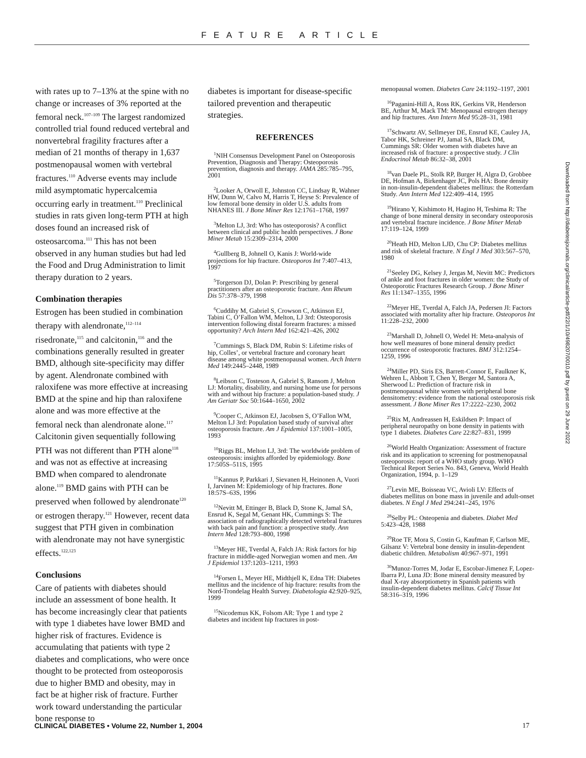FEATURE ARTICLE
with rates up to 7–13% at the spine with no change or increases of 3% reported at the femoral neck.<sup>107–109</sup> The largest randomized controlled trial found reduced vertebral and nonvertebral fragility fractures after a median of 21 months of therapy in 1,637 postmenopausal women with vertebral fractures.<sup>110</sup> Adverse events may include mild asymptomatic hypercalcemia occurring early in treatment.<sup>110</sup> Preclinical studies in rats given long-term PTH at high doses found an increased risk of osteosarcoma.<sup>111</sup> This has not been observed in any human studies but had led the Food and Drug Administration to limit therapy duration to 2 years.
Combination therapies
Estrogen has been studied in combination therapy with alendronate,<sup>112–114</sup> risedronate,<sup>115</sup> and calcitonin,<sup>116</sup> and the combinations generally resulted in greater BMD, although site-specificity may differ by agent. Alendronate combined with raloxifene was more effective at increasing BMD at the spine and hip than raloxifene alone and was more effective at the femoral neck than alendronate alone.<sup>117</sup> Calcitonin given sequentially following PTH was not different than PTH alone<sup>118</sup> and was not as effective at increasing BMD when compared to alendronate alone.<sup>119</sup> BMD gains with PTH can be preserved when followed by alendronate<sup>120</sup> or estrogen therapy.<sup>121</sup> However, recent data suggest that PTH given in combination with alendronate may not have synergistic effects.<sup>122,123</sup>
Conclusions
Care of patients with diabetes should include an assessment of bone health. It has become increasingly clear that patients with type 1 diabetes have lower BMD and higher risk of fractures. Evidence is accumulating that patients with type 2 diabetes and complications, who were once thought to be protected from osteoporosis due to higher BMD and obesity, may in fact be at higher risk of fracture. Further work toward understanding the particular bone response to
diabetes is important for disease-specific tailored prevention and therapeutic strategies.
REFERENCES
<sup>1</sup> NIH Consensus Development Panel on Osteoporosis Prevention, Diagnosis and Therapy: Osteoporosis prevention, diagnosis and therapy. JAMA 285:785–795, 2001
<sup>2</sup> Looker A, Orwoll E, Johnston CC, Lindsay R, Wahner HW, Dunn W, Calvo M, Harris T, Heyse S: Prevalence of low femoral bone density in older U.S. adults from NHANES III. J Bone Miner Res 12:1761–1768, 1997
<sup>3</sup> Melton LJ, 3rd: Who has osteoporosis? A conflict between clinical and public health perspectives. J Bone Miner Metab 15:2309–2314, 2000
<sup>4</sup> Gullberg B, Johnell O, Kanis J: World-wide projections for hip fracture. Osteoporos Int 7:407–413, 1997
<sup>5</sup> Torgerson DJ, Dolan P: Prescribing by general practitioners after an osteoporotic fracture. Ann Rheum Dis 57:378–379, 1998
<sup>6</sup> Cuddihy M, Gabriel S, Crowson C, Atkinson EJ, Tabini C, O’Fallon WM, Melton, LJ 3rd: Osteoporosis intervention following distal forearm fractures: a missed opportunity? Arch Intern Med 162:421–426, 2002
<sup>7</sup> Cummings S, Black DM, Rubin S: Lifetime risks of hip, Colles’, or vertebral fracture and coronary heart disease among white postmenopausal women. Arch Intern Med 149:2445–2448, 1989
<sup>8</sup> Leibson C, Tosteson A, Gabriel S, Ransom J, Melton LJ: Mortality, disability, and nursing home use for persons with and without hip fracture: a population-based study. J Am Geriatr Soc 50:1644–1650, 2002
<sup>9</sup> Cooper C, Atkinson EJ, Jacobsen S, O’Fallon WM, Melton LJ 3rd: Population based study of survival after osteoporosis fracture. Am J Epidemiol 137:1001–1005, 1993
<sup>10</sup> Riggs BL, Melton LJ, 3rd: The worldwide problem of osteoporosis: insights afforded by epidemiology. Bone 17:505S–511S, 1995
<sup>11</sup> Kannus P, Parkkari J, Sievanen H, Heinonen A, Vuori I, Jarvinen M: Epidemiology of hip fractures. Bone 18:57S–63S, 1996
<sup>12</sup> Nevitt M, Ettinger B, Black D, Stone K, Jamal SA, Ensrud K, Segal M, Genant HK, Cummings S: The association of radiographically detected vertebral fractures with back pain and function: a prospective study. Ann Intern Med 128:793–800, 1998
<sup>13</sup> Meyer HE, Tverdal A, Falch JA: Risk factors for hip fracture in middle-aged Norwegian women and men. Am J Epidemiol 137:1203–1211, 1993
<sup>14</sup> Forsen L, Meyer HE, Midthjell K, Edna TH: Diabetes mellitus and the incidence of hip fracture: results from the Nord-Trondelag Health Survey. Diabetologia 42:920–925, 1999
<sup>15</sup> Nicodemus KK, Folsom AR: Type 1 and type 2 diabetes and incident hip fractures in post-
menopausal women. Diabetes Care 24:1192–1197, 2001
<sup>16</sup> Paganini-Hill A, Ross RK, Gerkins VR, Henderson BE, Arthur M, Mack TM: Menopausal estrogen therapy and hip fractures. Ann Intern Med 95:28–31, 1981
<sup>17</sup> Schwartz AV, Sellmeyer DE, Ensrud KE, Cauley JA, Tabor HK, Schreiner PJ, Jamal SA, Black DM, Cummings SR: Older women with diabetes have an increased risk of fracture: a prospective study. J Clin Endocrinol Metab 86:32–38, 2001
<sup>18</sup> van Daele PL, Stolk RP, Burger H, Algra D, Grobbee DE, Hofman A, Birkenhager JC, Pols HA: Bone density in non-insulin-dependent diabetes mellitus: the Rotterdam Study. Ann Intern Med 122:409–414, 1995
<sup>19</sup> Hirano Y, Kishimoto H, Hagino H, Teshima R: The change of bone mineral density in secondary osteoporosis and vertebral fracture incidence. J Bone Miner Metab 17:119–124, 1999
<sup>20</sup> Heath HD, Melton LJD, Chu CP: Diabetes mellitus and risk of skeletal fracture. N Engl J Med 303:567–570, 1980
<sup>21</sup> Seeley DG, Kelsey J, Jergas M, Nevitt MC: Predictors of ankle and foot fractures in older women: the Study of Osteoporotic Fractures Research Group. J Bone Miner Res 11:1347–1355, 1996
<sup>22</sup> Meyer HE, Tverdal A, Falch JA, Pedersen JI: Factors associated with mortality after hip fracture. Osteoporos Int 11:228–232, 2000
<sup>23</sup> Marshall D, Johnell O, Wedel H: Meta-analysis of how well measures of bone mineral density predict occurrence of osteoporotic fractures. BMJ 312:1254–1259, 1996
<sup>24</sup> Miller PD, Siris ES, Barrett-Connor E, Faulkner K, Wehren L, Abbott T, Chen Y, Berger M, Santora A, Sherwood L: Prediction of fracture risk in postmenopausal white women with peripheral bone densitometry: evidence from the national osteoporosis risk assessment. J Bone Miner Res 17:2222–2230, 2002
<sup>25</sup> Rix M, Andreassen H, Eskildsen P: Impact of peripheral neuropathy on bone density in patients with type 1 diabetes. Diabetes Care 22:827–831, 1999
<sup>26</sup> World Health Organization: Assessment of fracture risk and its application to screening for postmenopausal osteoporosis: report of a WHO study group. WHO Technical Report Series No. 843, Geneva, World Health Organization, 1994, p. 1–129
<sup>27</sup> Levin ME, Boisseau VC, Avioli LV: Effects of diabetes mellitus on bone mass in juvenile and adult-onset diabetes. N Engl J Med 294:241–245, 1976
<sup>28</sup> Selby PL: Osteopenia and diabetes. Diabet Med 5:423–428, 1988
<sup>29</sup> Roe TF, Mora S, Costin G, Kaufman F, Carlson ME, Gilsanz V: Vertebral bone density in insulin-dependent diabetic children. Metabolism 40:967–971, 1991
<sup>30</sup> Munoz-Torres M, Jodar E, Escobar-Jimenez F, Lopez-Ibarra PJ, Luna JD: Bone mineral density measured by dual X-ray absorptiometry in Spanish patients with insulin-dependent diabetes mellitus. Calcif Tissue Int 58:316–319, 1996
Downloaded from http://diabetesjournals.org/clinical/article-pdf/22/1/10/498207/0010.pdf by guest on 29 June 2022
CLINICAL DIABETES • Volume 22, Number 1, 2004 17